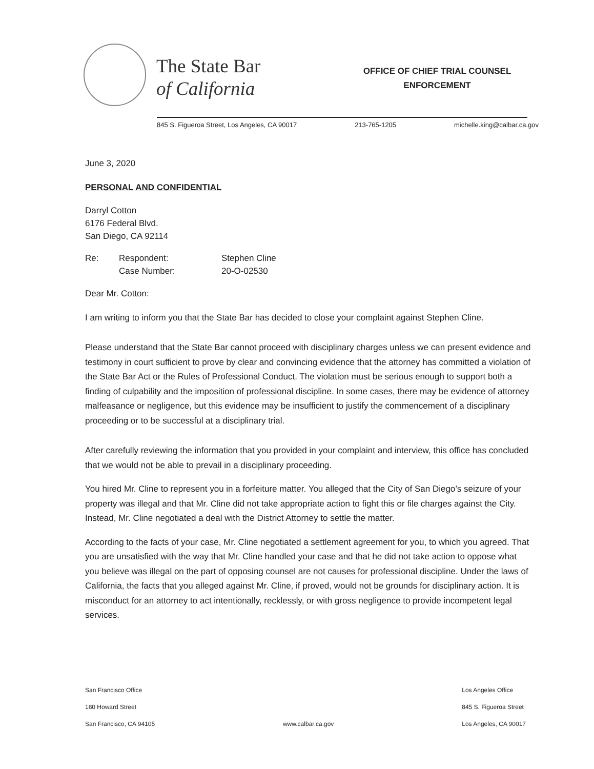The State Bar
of California
OFFICE OF CHIEF TRIAL COUNSEL
ENFORCEMENT
845 S. Figueroa Street, Los Angeles, CA 90017 213-765-1205 michelle.king@calbar.ca.gov
June 3, 2020
PERSONAL AND CONFIDENTIAL
Darryl Cotton
6176 Federal Blvd.
San Diego, CA 92114
| Re: | Respondent: | Stephen Cline |
| | Case Number: | 20-O-02530 |
Dear Mr. Cotton:
I am writing to inform you that the State Bar has decided to close your complaint against Stephen Cline.
Please understand that the State Bar cannot proceed with disciplinary charges unless we can present evidence and testimony in court sufficient to prove by clear and convincing evidence that the attorney has committed a violation of the State Bar Act or the Rules of Professional Conduct. The violation must be serious enough to support both a finding of culpability and the imposition of professional discipline. In some cases, there may be evidence of attorney malfeasance or negligence, but this evidence may be insufficient to justify the commencement of a disciplinary proceeding or to be successful at a disciplinary trial.
After carefully reviewing the information that you provided in your complaint and interview, this office has concluded that we would not be able to prevail in a disciplinary proceeding.
You hired Mr. Cline to represent you in a forfeiture matter. You alleged that the City of San Diego’s seizure of your property was illegal and that Mr. Cline did not take appropriate action to fight this or file charges against the City. Instead, Mr. Cline negotiated a deal with the District Attorney to settle the matter.
According to the facts of your case, Mr. Cline negotiated a settlement agreement for you, to which you agreed. That you are unsatisfied with the way that Mr. Cline handled your case and that he did not take action to oppose what you believe was illegal on the part of opposing counsel are not causes for professional discipline. Under the laws of California, the facts that you alleged against Mr. Cline, if proved, would not be grounds for disciplinary action. It is misconduct for an attorney to act intentionally, recklessly, or with gross negligence to provide incompetent legal services.
San Francisco Office
180 Howard Street
San Francisco, CA 94105
www.calbar.ca.gov Los Angeles Office
845 S. Figueroa Street
Los Angeles, CA 90017